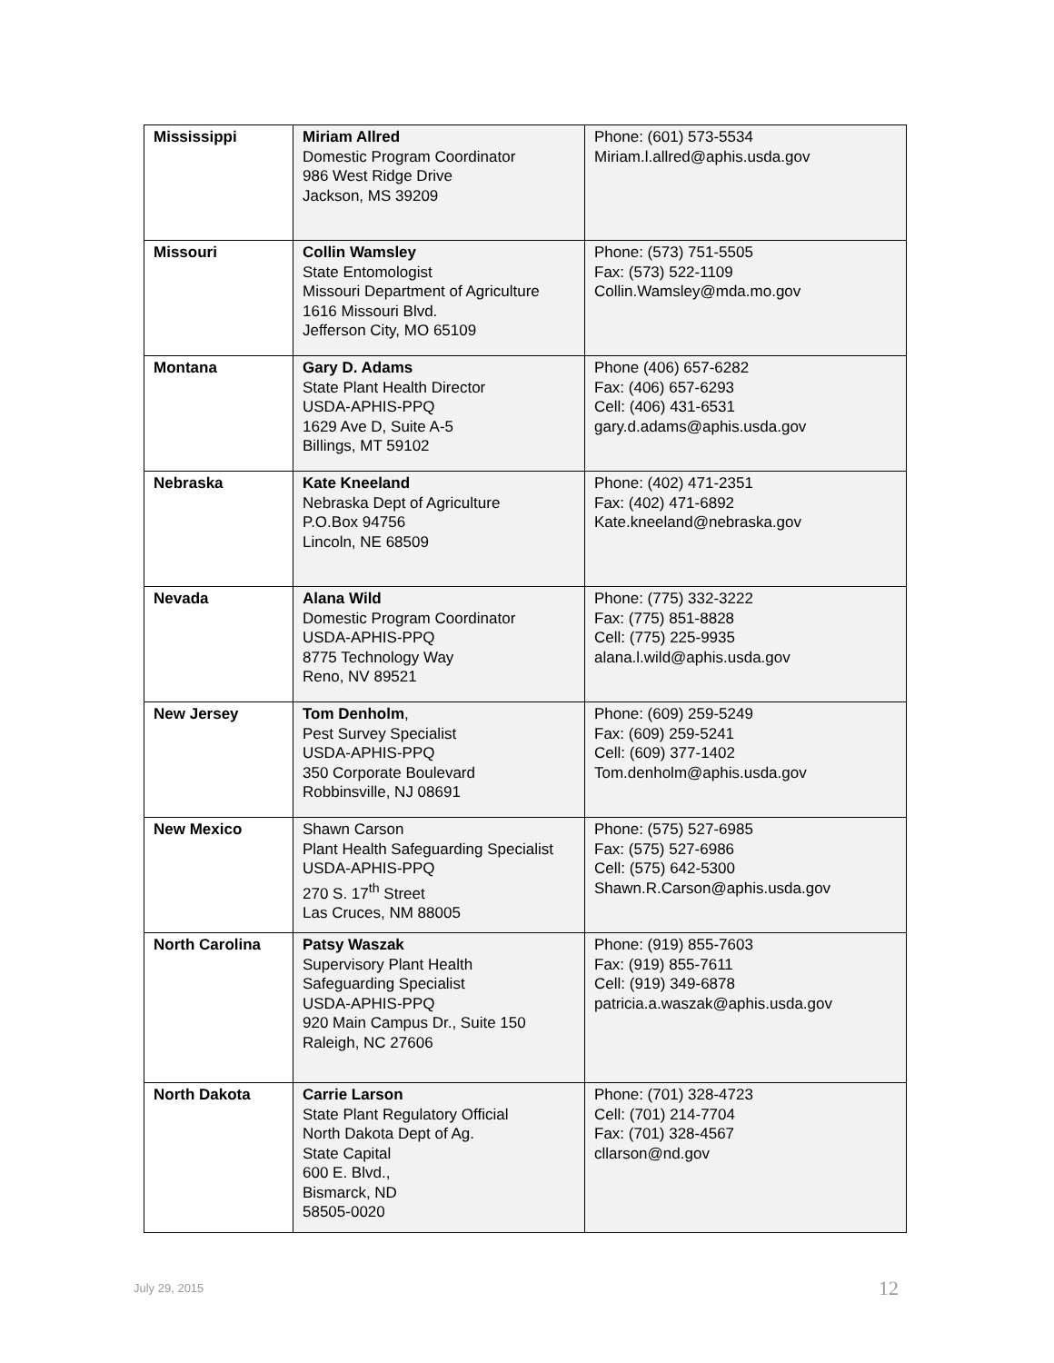| Mississippi | Miriam Allred Domestic Program Coordinator 986 West Ridge Drive Jackson, MS 39209 | Phone: (601) 573-5534 Miriam.l.allred@aphis.usda.gov |
| Missouri | Collin Wamsley State Entomologist Missouri Department of Agriculture 1616 Missouri Blvd. Jefferson City, MO 65109 | Phone: (573) 751-5505 Fax: (573) 522-1109 Collin.Wamsley@mda.mo.gov |
| Montana | Gary D. Adams State Plant Health Director USDA-APHIS-PPQ 1629 Ave D, Suite A-5 Billings, MT 59102 | Phone (406) 657-6282 Fax: (406) 657-6293 Cell: (406) 431-6531 gary.d.adams@aphis.usda.gov |
| Nebraska | Kate Kneeland Nebraska Dept of Agriculture P.O.Box 94756 Lincoln, NE 68509 | Phone: (402) 471-2351 Fax: (402) 471-6892 Kate.kneeland@nebraska.gov |
| Nevada | Alana Wild Domestic Program Coordinator USDA-APHIS-PPQ 8775 Technology Way Reno, NV 89521 | Phone: (775) 332-3222 Fax: (775) 851-8828 Cell: (775) 225-9935 alana.l.wild@aphis.usda.gov |
| New Jersey | Tom Denholm , Pest Survey Specialist USDA-APHIS-PPQ 350 Corporate Boulevard Robbinsville, NJ 08691 | Phone: (609) 259-5249 Fax: (609) 259-5241 Cell: (609) 377-1402 Tom.denholm@aphis.usda.gov |
| New Mexico | Shawn Carson Plant Health Safeguarding Specialist USDA-APHIS-PPQ 270 S. 17<sup>th</sup> Street Las Cruces, NM 88005 | Phone: (575) 527-6985 Fax: (575) 527-6986 Cell: (575) 642-5300 Shawn.R.Carson@aphis.usda.gov |
| North Carolina | Patsy Waszak Supervisory Plant Health Safeguarding Specialist USDA-APHIS-PPQ 920 Main Campus Dr., Suite 150 Raleigh, NC 27606 | Phone: (919) 855-7603 Fax: (919) 855-7611 Cell: (919) 349-6878 patricia.a.waszak@aphis.usda.gov |
| North Dakota | Carrie Larson State Plant Regulatory Official North Dakota Dept of Ag. State Capital 600 E. Blvd., Bismarck, ND 58505-0020 | Phone: (701) 328-4723 Cell: (701) 214-7704 Fax: (701) 328-4567 cllarson@nd.gov |
July 29, 2015 12